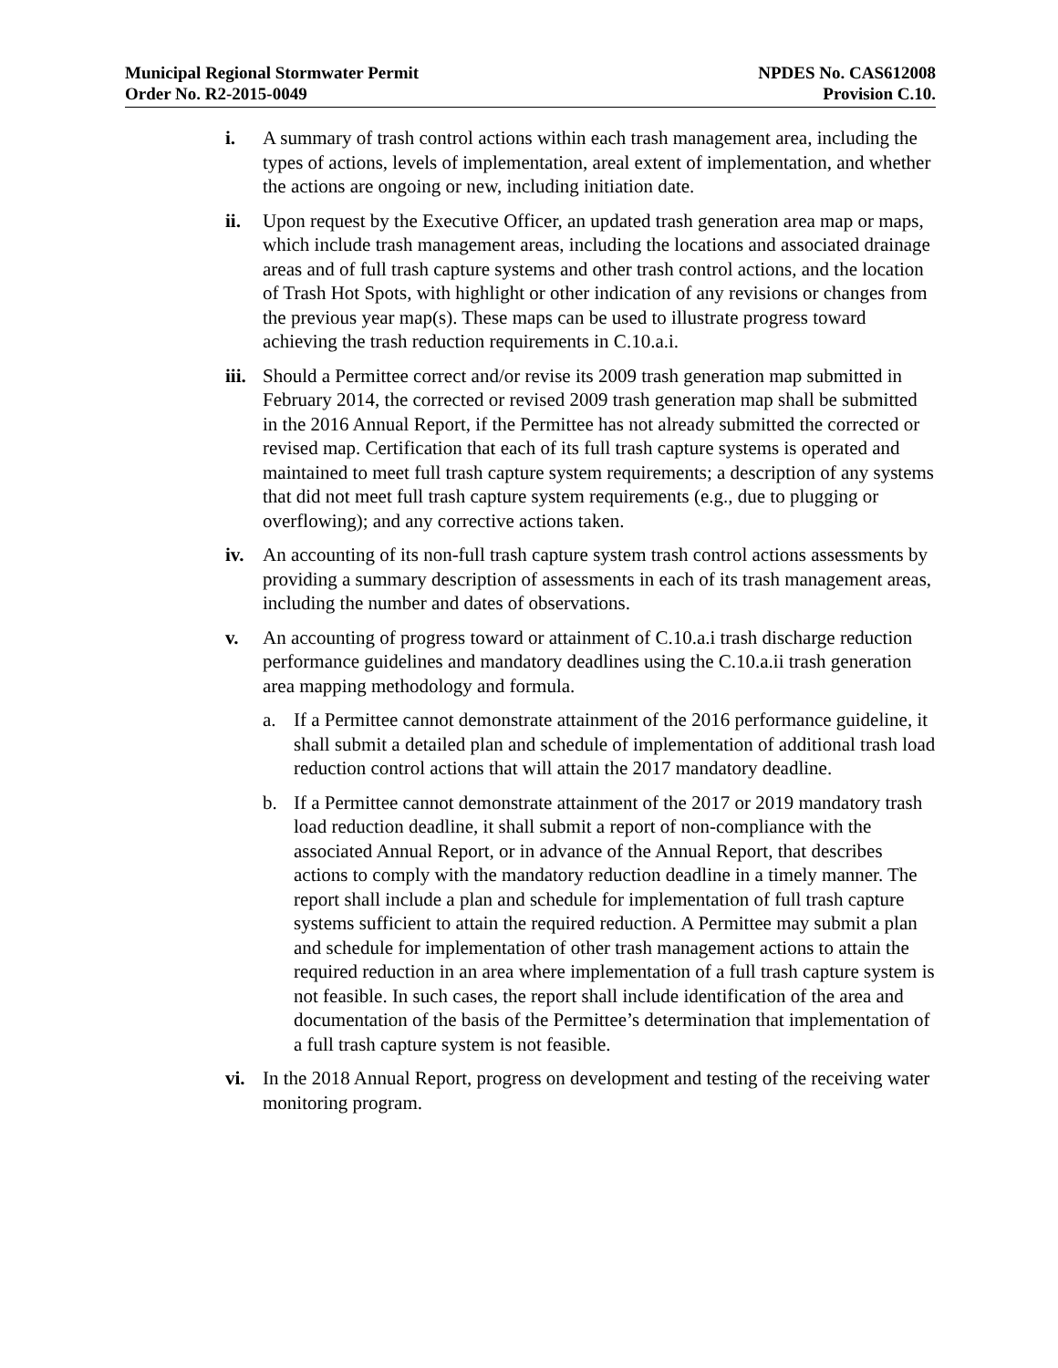Municipal Regional Stormwater Permit
Order No. R2-2015-0049
NPDES No. CAS612008
Provision C.10.
i. A summary of trash control actions within each trash management area, including the types of actions, levels of implementation, areal extent of implementation, and whether the actions are ongoing or new, including initiation date.
ii. Upon request by the Executive Officer, an updated trash generation area map or maps, which include trash management areas, including the locations and associated drainage areas and of full trash capture systems and other trash control actions, and the location of Trash Hot Spots, with highlight or other indication of any revisions or changes from the previous year map(s). These maps can be used to illustrate progress toward achieving the trash reduction requirements in C.10.a.i.
iii.
Should a Permittee correct and/or revise its 2009 trash generation map submitted in February 2014, the corrected or revised 2009 trash generation map shall be submitted in the 2016 Annual Report, if the Permittee has not already submitted the corrected or revised map. Certification that each of its full trash capture systems is operated and maintained to meet full trash capture system requirements; a description of any systems that did not meet full trash capture system requirements (e.g., due to plugging or overflowing); and any corrective actions taken.
iv. An accounting of its non-full trash capture system trash control actions assessments by providing a summary description of assessments in each of its trash management areas, including the number and dates of observations.
v. An accounting of progress toward or attainment of C.10.a.i trash discharge reduction performance guidelines and mandatory deadlines using the C.10.a.ii trash generation area mapping methodology and formula.
a. If a Permittee cannot demonstrate attainment of the 2016 performance guideline, it shall submit a detailed plan and schedule of implementation of additional trash load reduction control actions that will attain the 2017 mandatory deadline.
b. If a Permittee cannot demonstrate attainment of the 2017 or 2019 mandatory trash load reduction deadline, it shall submit a report of non-compliance with the associated Annual Report, or in advance of the Annual Report, that describes actions to comply with the mandatory reduction deadline in a timely manner. The report shall include a plan and schedule for implementation of full trash capture systems sufficient to attain the required reduction. A Permittee may submit a plan and schedule for implementation of other trash management actions to attain the required reduction in an area where implementation of a full trash capture system is not feasible. In such cases, the report shall include identification of the area and documentation of the basis of the Permittee’s determination that implementation of a full trash capture system is not feasible.
vi. In the 2018 Annual Report, progress on development and testing of the receiving water monitoring program.